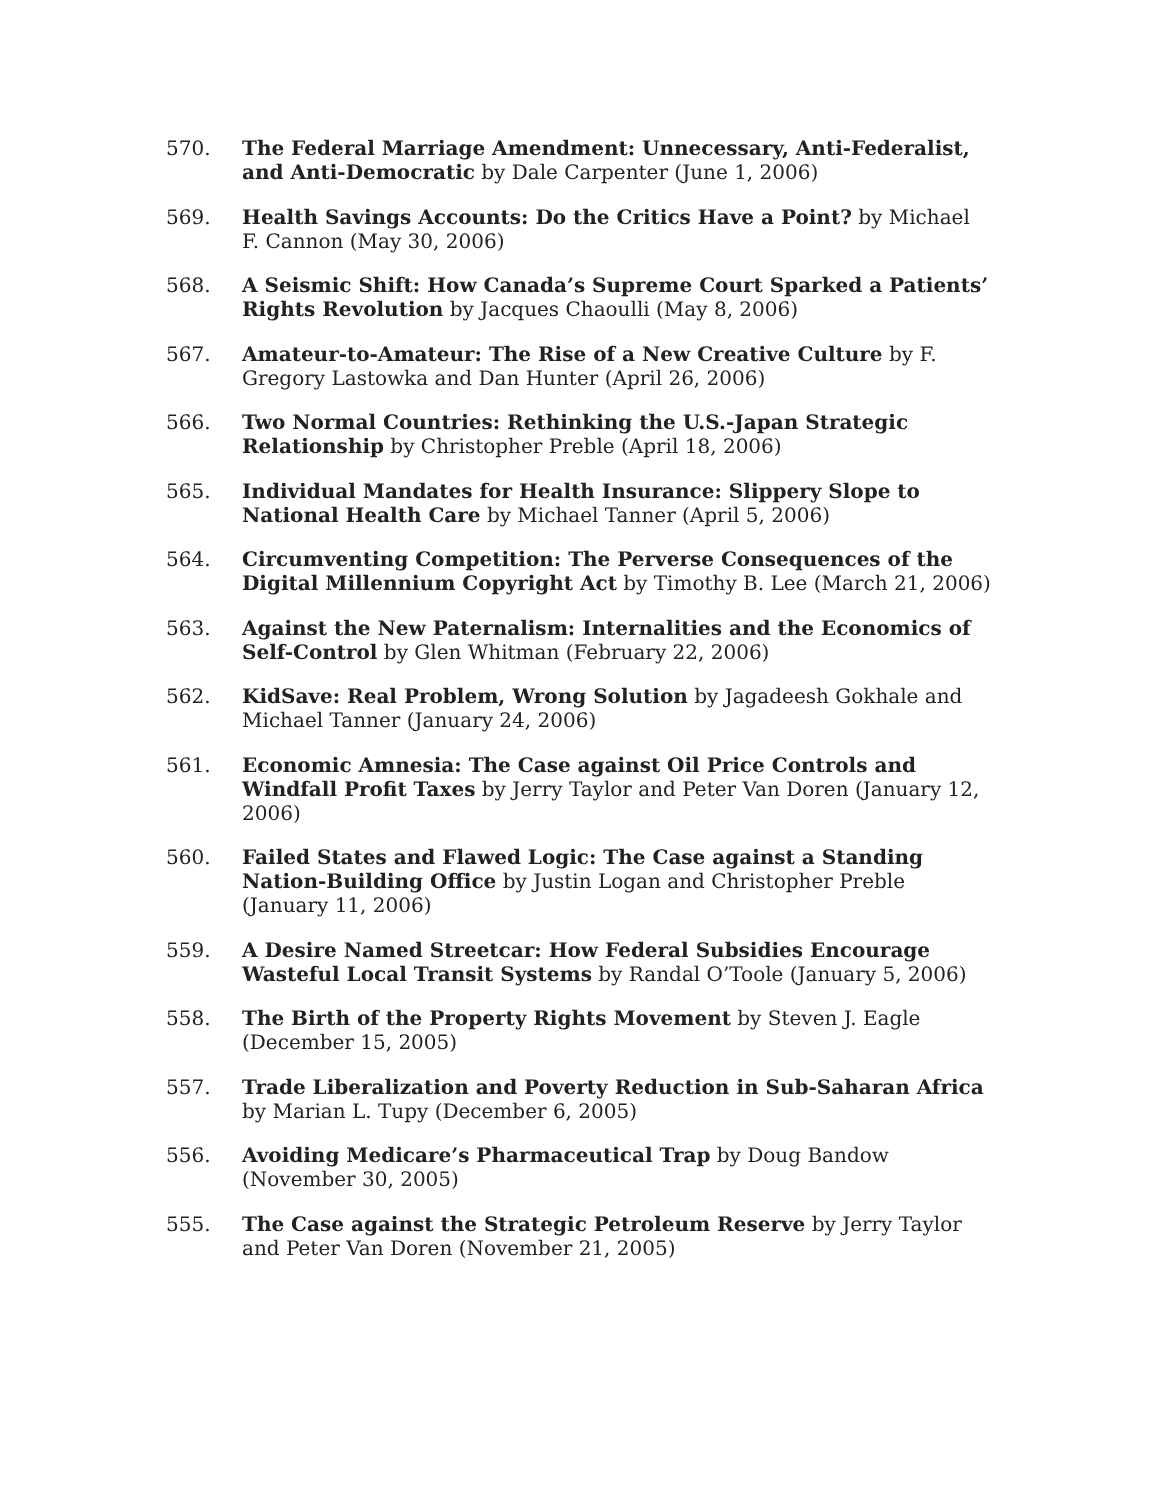570. The Federal Marriage Amendment: Unnecessary, Anti-Federalist, and Anti-Democratic by Dale Carpenter (June 1, 2006)
569. Health Savings Accounts: Do the Critics Have a Point? by Michael F. Cannon (May 30, 2006)
568. A Seismic Shift: How Canada’s Supreme Court Sparked a Patients’ Rights Revolution by Jacques Chaoulli (May 8, 2006)
567. Amateur-to-Amateur: The Rise of a New Creative Culture by F. Gregory Lastowka and Dan Hunter (April 26, 2006)
566. Two Normal Countries: Rethinking the U.S.-Japan Strategic Relationship by Christopher Preble (April 18, 2006)
565. Individual Mandates for Health Insurance: Slippery Slope to National Health Care by Michael Tanner (April 5, 2006)
564. Circumventing Competition: The Perverse Consequences of the Digital Millennium Copyright Act by Timothy B. Lee (March 21, 2006)
563. Against the New Paternalism: Internalities and the Economics of Self-Control by Glen Whitman (February 22, 2006)
562. KidSave: Real Problem, Wrong Solution by Jagadeesh Gokhale and Michael Tanner (January 24, 2006)
561. Economic Amnesia: The Case against Oil Price Controls and Windfall Profit Taxes by Jerry Taylor and Peter Van Doren (January 12, 2006)
560. Failed States and Flawed Logic: The Case against a Standing Nation-Building Office by Justin Logan and Christopher Preble (January 11, 2006)
559. A Desire Named Streetcar: How Federal Subsidies Encourage Wasteful Local Transit Systems by Randal O’Toole (January 5, 2006)
558. The Birth of the Property Rights Movement by Steven J. Eagle (December 15, 2005)
557. Trade Liberalization and Poverty Reduction in Sub-Saharan Africa by Marian L. Tupy (December 6, 2005)
556. Avoiding Medicare’s Pharmaceutical Trap by Doug Bandow (November 30, 2005)
555. The Case against the Strategic Petroleum Reserve by Jerry Taylor and Peter Van Doren (November 21, 2005)